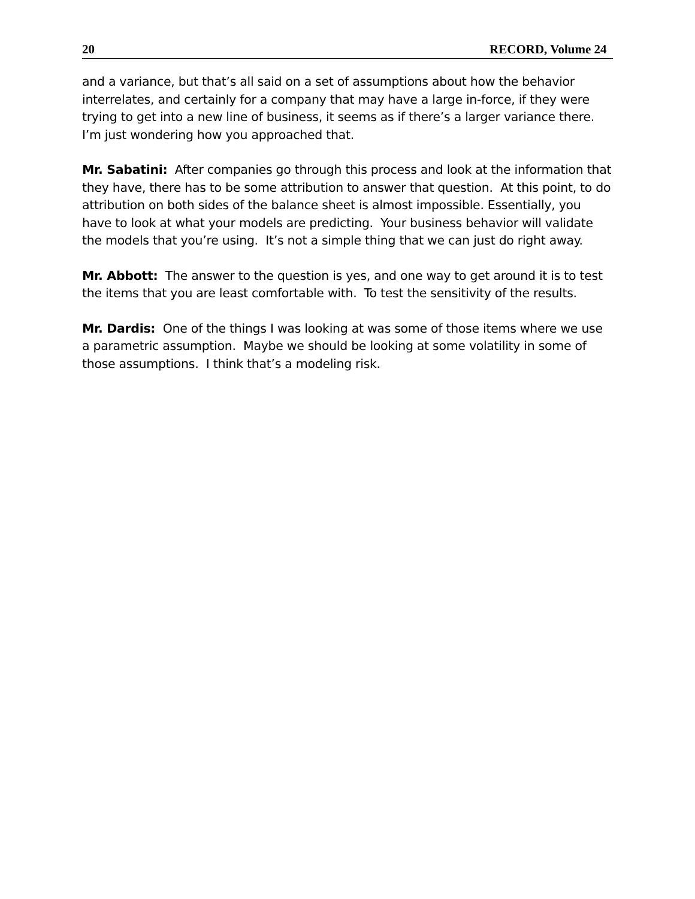20 RECORD, Volume 24
and a variance, but that’s all said on a set of assumptions about how the behavior interrelates, and certainly for a company that may have a large in-force, if they were trying to get into a new line of business, it seems as if there’s a larger variance there. I’m just wondering how you approached that.
Mr. Sabatini: After companies go through this process and look at the information that they have, there has to be some attribution to answer that question. At this point, to do attribution on both sides of the balance sheet is almost impossible. Essentially, you have to look at what your models are predicting. Your business behavior will validate the models that you’re using. It’s not a simple thing that we can just do right away.
Mr. Abbott: The answer to the question is yes, and one way to get around it is to test the items that you are least comfortable with. To test the sensitivity of the results.
Mr. Dardis: One of the things I was looking at was some of those items where we use a parametric assumption. Maybe we should be looking at some volatility in some of those assumptions. I think that’s a modeling risk.